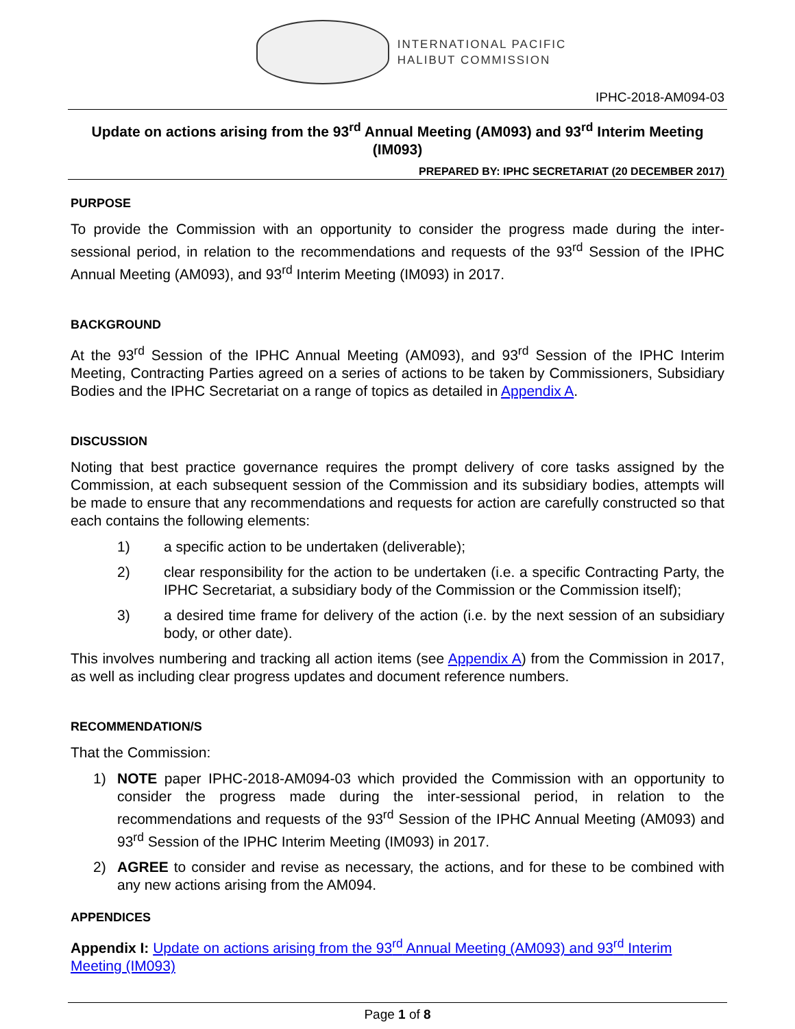INTERNATIONAL PACIFIC
HALIBUT COMMISSION
IPHC-2018-AM094-03
Update on actions arising from the 93<sup>rd</sup> Annual Meeting (AM093) and 93<sup>rd</sup> Interim Meeting (IM093)
PREPARED BY: IPHC SECRETARIAT (20 DECEMBER 2017)
PURPOSE
To provide the Commission with an opportunity to consider the progress made during the inter-sessional period, in relation to the recommendations and requests of the 93<sup>rd</sup> Session of the IPHC Annual Meeting (AM093), and 93<sup>rd</sup> Interim Meeting (IM093) in 2017.
BACKGROUND
At the 93<sup>rd</sup> Session of the IPHC Annual Meeting (AM093), and 93<sup>rd</sup> Session of the IPHC Interim Meeting, Contracting Parties agreed on a series of actions to be taken by Commissioners, Subsidiary Bodies and the IPHC Secretariat on a range of topics as detailed in Appendix A.
DISCUSSION
Noting that best practice governance requires the prompt delivery of core tasks assigned by the Commission, at each subsequent session of the Commission and its subsidiary bodies, attempts will be made to ensure that any recommendations and requests for action are carefully constructed so that each contains the following elements:
1) a specific action to be undertaken (deliverable);
2) clear responsibility for the action to be undertaken (i.e. a specific Contracting Party, the IPHC Secretariat, a subsidiary body of the Commission or the Commission itself);
3) a desired time frame for delivery of the action (i.e. by the next session of an subsidiary body, or other date).
This involves numbering and tracking all action items (see Appendix A) from the Commission in 2017, as well as including clear progress updates and document reference numbers.
RECOMMENDATION/S
That the Commission:
1) NOTE paper IPHC-2018-AM094-03 which provided the Commission with an opportunity to consider the progress made during the inter-sessional period, in relation to the recommendations and requests of the 93<sup>rd</sup> Session of the IPHC Annual Meeting (AM093) and 93<sup>rd</sup> Session of the IPHC Interim Meeting (IM093) in 2017.
2) AGREE to consider and revise as necessary, the actions, and for these to be combined with any new actions arising from the AM094.
APPENDICES
Appendix I: Update on actions arising from the 93<sup>rd</sup> Annual Meeting (AM093) and 93<sup>rd</sup> Interim Meeting (IM093)
Page 1 of 8